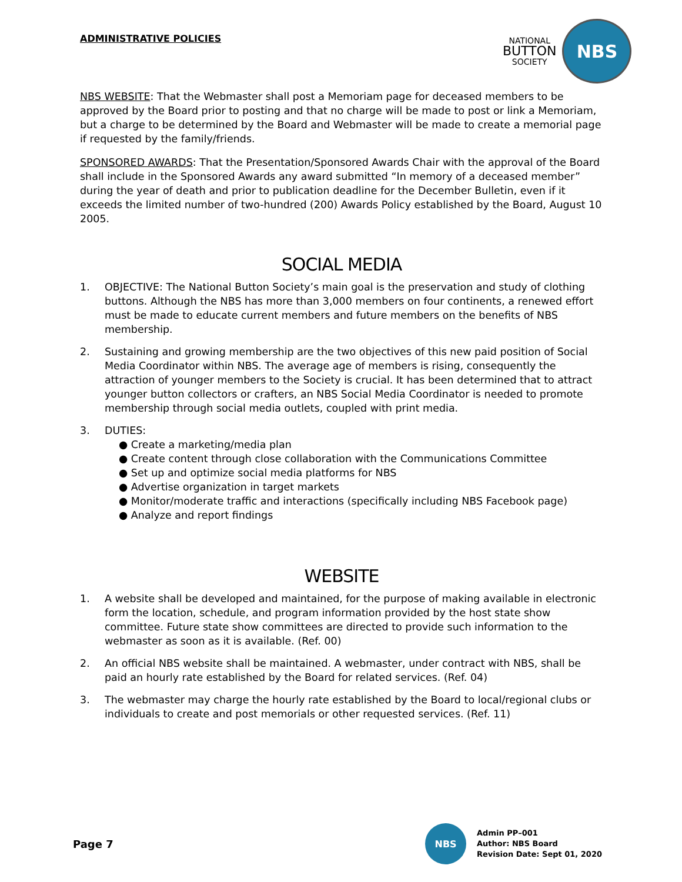ADMINISTRATIVE POLICIES
NATIONAL
BUTTON
SOCIETY
NBS
NBS WEBSITE: That the Webmaster shall post a Memoriam page for deceased members to be approved by the Board prior to posting and that no charge will be made to post or link a Memoriam, but a charge to be determined by the Board and Webmaster will be made to create a memorial page if requested by the family/friends.
SPONSORED AWARDS: That the Presentation/Sponsored Awards Chair with the approval of the Board shall include in the Sponsored Awards any award submitted “In memory of a deceased member” during the year of death and prior to publication deadline for the December Bulletin, even if it exceeds the limited number of two-hundred (200) Awards Policy established by the Board, August 10 2005.
SOCIAL MEDIA
1. OBJECTIVE: The National Button Society’s main goal is the preservation and study of clothing buttons. Although the NBS has more than 3,000 members on four continents, a renewed effort must be made to educate current members and future members on the benefits of NBS membership.
2. Sustaining and growing membership are the two objectives of this new paid position of Social Media Coordinator within NBS. The average age of members is rising, consequently the attraction of younger members to the Society is crucial. It has been determined that to attract younger button collectors or crafters, an NBS Social Media Coordinator is needed to promote membership through social media outlets, coupled with print media.
3. DUTIES:
● Create a marketing/media plan
● Create content through close collaboration with the Communications Committee
● Set up and optimize social media platforms for NBS
● Advertise organization in target markets
● Monitor/moderate traffic and interactions (specifically including NBS Facebook page)
● Analyze and report findings
WEBSITE
1. A website shall be developed and maintained, for the purpose of making available in electronic form the location, schedule, and program information provided by the host state show committee. Future state show committees are directed to provide such information to the webmaster as soon as it is available. (Ref. 00)
2. An official NBS website shall be maintained. A webmaster, under contract with NBS, shall be paid an hourly rate established by the Board for related services. (Ref. 04)
3. The webmaster may charge the hourly rate established by the Board to local/regional clubs or individuals to create and post memorials or other requested services. (Ref. 11)
Page 7
NBS
Admin PP–001
Author: NBS Board
Revision Date: Sept 01, 2020